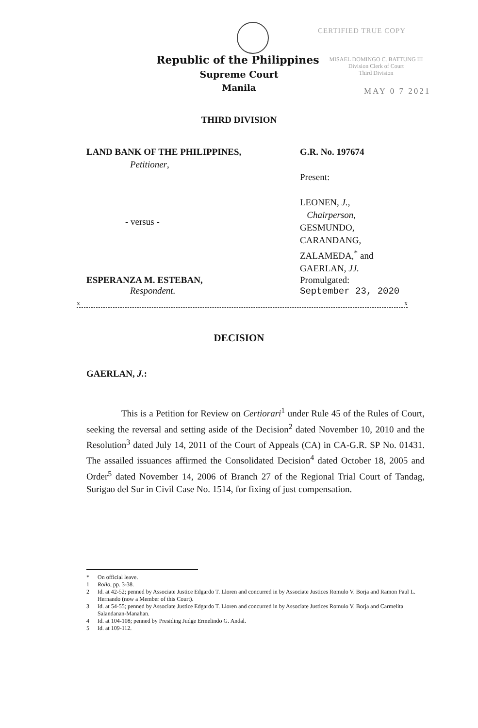CERTIFIED TRUE COPY
MISAEL DOMINGO C. BATTUNG III
Division Clerk of Court
Third Division
MAY 0 7 2021
Republic of the Philippines
Supreme Court
Manila
THIRD DIVISION
LAND BANK OF THE PHILIPPINES,
Petitioner,
G.R. No. 197674
Present:
LEONEN, J.,
Chairperson,
GESMUNDO,
CARANDANG,
ZALAMEDA,<sup>*</sup> and
GAERLAN, JJ.
- versus -
ESPERANZA M. ESTEBAN,
Respondent.
Promulgated:
September 23, 2020
x x
DECISION
GAERLAN, J.:
This is a Petition for Review on Certiorari<sup>1</sup> under Rule 45 of the Rules of Court, seeking the reversal and setting aside of the Decision<sup>2</sup> dated November 10, 2010 and the Resolution<sup>3</sup> dated July 14, 2011 of the Court of Appeals (CA) in CA-G.R. SP No. 01431. The assailed issuances affirmed the Consolidated Decision<sup>4</sup> dated October 18, 2005 and Order<sup>5</sup> dated November 14, 2006 of Branch 27 of the Regional Trial Court of Tandag, Surigao del Sur in Civil Case No. 1514, for fixing of just compensation.
* On official leave.
1 Rollo, pp. 3-38.
2 Id. at 42-52; penned by Associate Justice Edgardo T. Lloren and concurred in by Associate Justices Romulo V. Borja and Ramon Paul L. Hernando (now a Member of this Court).
3 Id. at 54-55; penned by Associate Justice Edgardo T. Lloren and concurred in by Associate Justices Romulo V. Borja and Carmelita Salandanan-Manahan.
4 Id. at 104-108; penned by Presiding Judge Ermelindo G. Andal.
5 Id. at 109-112.